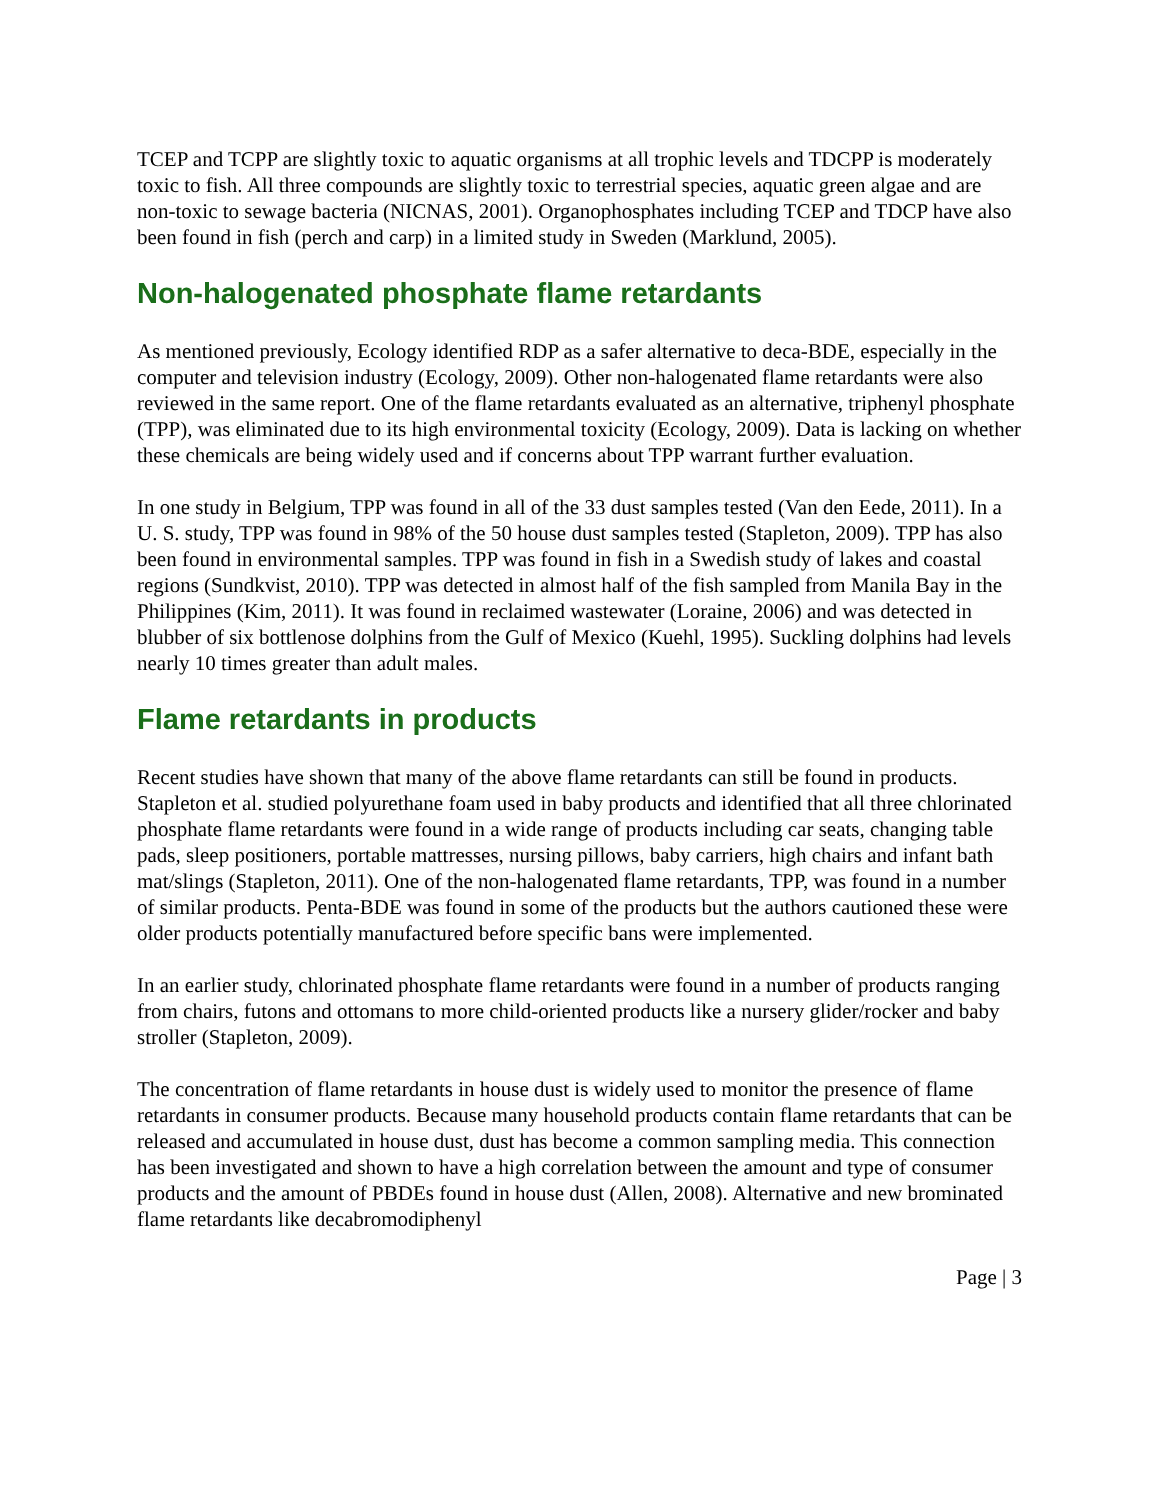TCEP and TCPP are slightly toxic to aquatic organisms at all trophic levels and TDCPP is moderately toxic to fish. All three compounds are slightly toxic to terrestrial species, aquatic green algae and are non-toxic to sewage bacteria (NICNAS, 2001). Organophosphates including TCEP and TDCP have also been found in fish (perch and carp) in a limited study in Sweden (Marklund, 2005).
Non-halogenated phosphate flame retardants
As mentioned previously, Ecology identified RDP as a safer alternative to deca-BDE, especially in the computer and television industry (Ecology, 2009). Other non-halogenated flame retardants were also reviewed in the same report. One of the flame retardants evaluated as an alternative, triphenyl phosphate (TPP), was eliminated due to its high environmental toxicity (Ecology, 2009). Data is lacking on whether these chemicals are being widely used and if concerns about TPP warrant further evaluation.
In one study in Belgium, TPP was found in all of the 33 dust samples tested (Van den Eede, 2011). In a U. S. study, TPP was found in 98% of the 50 house dust samples tested (Stapleton, 2009). TPP has also been found in environmental samples. TPP was found in fish in a Swedish study of lakes and coastal regions (Sundkvist, 2010). TPP was detected in almost half of the fish sampled from Manila Bay in the Philippines (Kim, 2011). It was found in reclaimed wastewater (Loraine, 2006) and was detected in blubber of six bottlenose dolphins from the Gulf of Mexico (Kuehl, 1995). Suckling dolphins had levels nearly 10 times greater than adult males.
Flame retardants in products
Recent studies have shown that many of the above flame retardants can still be found in products. Stapleton et al. studied polyurethane foam used in baby products and identified that all three chlorinated phosphate flame retardants were found in a wide range of products including car seats, changing table pads, sleep positioners, portable mattresses, nursing pillows, baby carriers, high chairs and infant bath mat/slings (Stapleton, 2011). One of the non-halogenated flame retardants, TPP, was found in a number of similar products. Penta-BDE was found in some of the products but the authors cautioned these were older products potentially manufactured before specific bans were implemented.
In an earlier study, chlorinated phosphate flame retardants were found in a number of products ranging from chairs, futons and ottomans to more child-oriented products like a nursery glider/rocker and baby stroller (Stapleton, 2009).
The concentration of flame retardants in house dust is widely used to monitor the presence of flame retardants in consumer products. Because many household products contain flame retardants that can be released and accumulated in house dust, dust has become a common sampling media. This connection has been investigated and shown to have a high correlation between the amount and type of consumer products and the amount of PBDEs found in house dust (Allen, 2008). Alternative and new brominated flame retardants like decabromodiphenyl
Page | 3